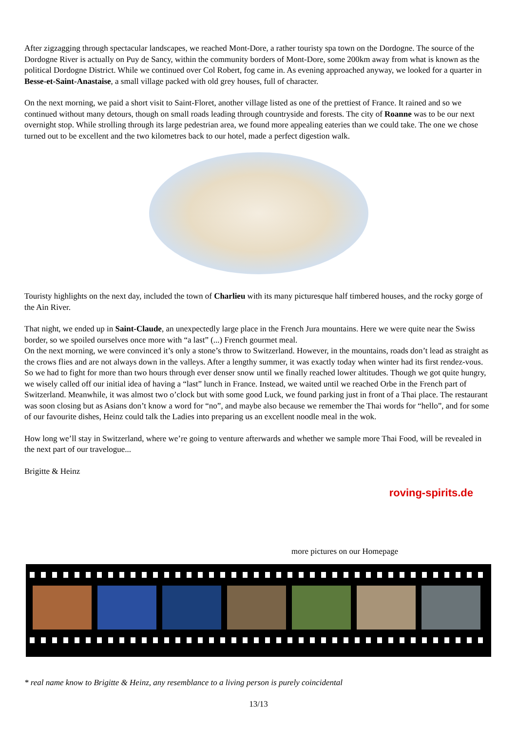After zigzagging through spectacular landscapes, we reached Mont-Dore, a rather touristy spa town on the Dordogne. The source of the Dordogne River is actually on Puy de Sancy, within the community borders of Mont-Dore, some 200km away from what is known as the political Dordogne District. While we continued over Col Robert, fog came in. As evening approached anyway, we looked for a quarter in Besse-et-Saint-Anastaise, a small village packed with old grey houses, full of character.
On the next morning, we paid a short visit to Saint-Floret, another village listed as one of the prettiest of France. It rained and so we continued without many detours, though on small roads leading through countryside and forests. The city of Roanne was to be our next overnight stop. While strolling through its large pedestrian area, we found more appealing eateries than we could take. The one we chose turned out to be excellent and the two kilometres back to our hotel, made a perfect digestion walk.
Touristy highlights on the next day, included the town of Charlieu with its many picturesque half timbered houses, and the rocky gorge of the Ain River.
That night, we ended up in Saint-Claude, an unexpectedly large place in the French Jura mountains. Here we were quite near the Swiss border, so we spoiled ourselves once more with “a last” (...) French gourmet meal.
On the next morning, we were convinced it’s only a stone’s throw to Switzerland. However, in the mountains, roads don’t lead as straight as the crows flies and are not always down in the valleys. After a lengthy summer, it was exactly today when winter had its first rendez-vous. So we had to fight for more than two hours through ever denser snow until we finally reached lower altitudes. Though we got quite hungry, we wisely called off our initial idea of having a “last” lunch in France. Instead, we waited until we reached Orbe in the French part of Switzerland. Meanwhile, it was almost two o’clock but with some good Luck, we found parking just in front of a Thai place. The restaurant was soon closing but as Asians don’t know a word for “no”, and maybe also because we remember the Thai words for “hello”, and for some of our favourite dishes, Heinz could talk the Ladies into preparing us an excellent noodle meal in the wok.
How long we’ll stay in Switzerland, where we’re going to venture afterwards and whether we sample more Thai Food, will be revealed in the next part of our travelogue...
Brigitte & Heinz
roving-spirits.de
more pictures on our Homepage
* real name know to Brigitte & Heinz, any resemblance to a living person is purely coincidental
13/13